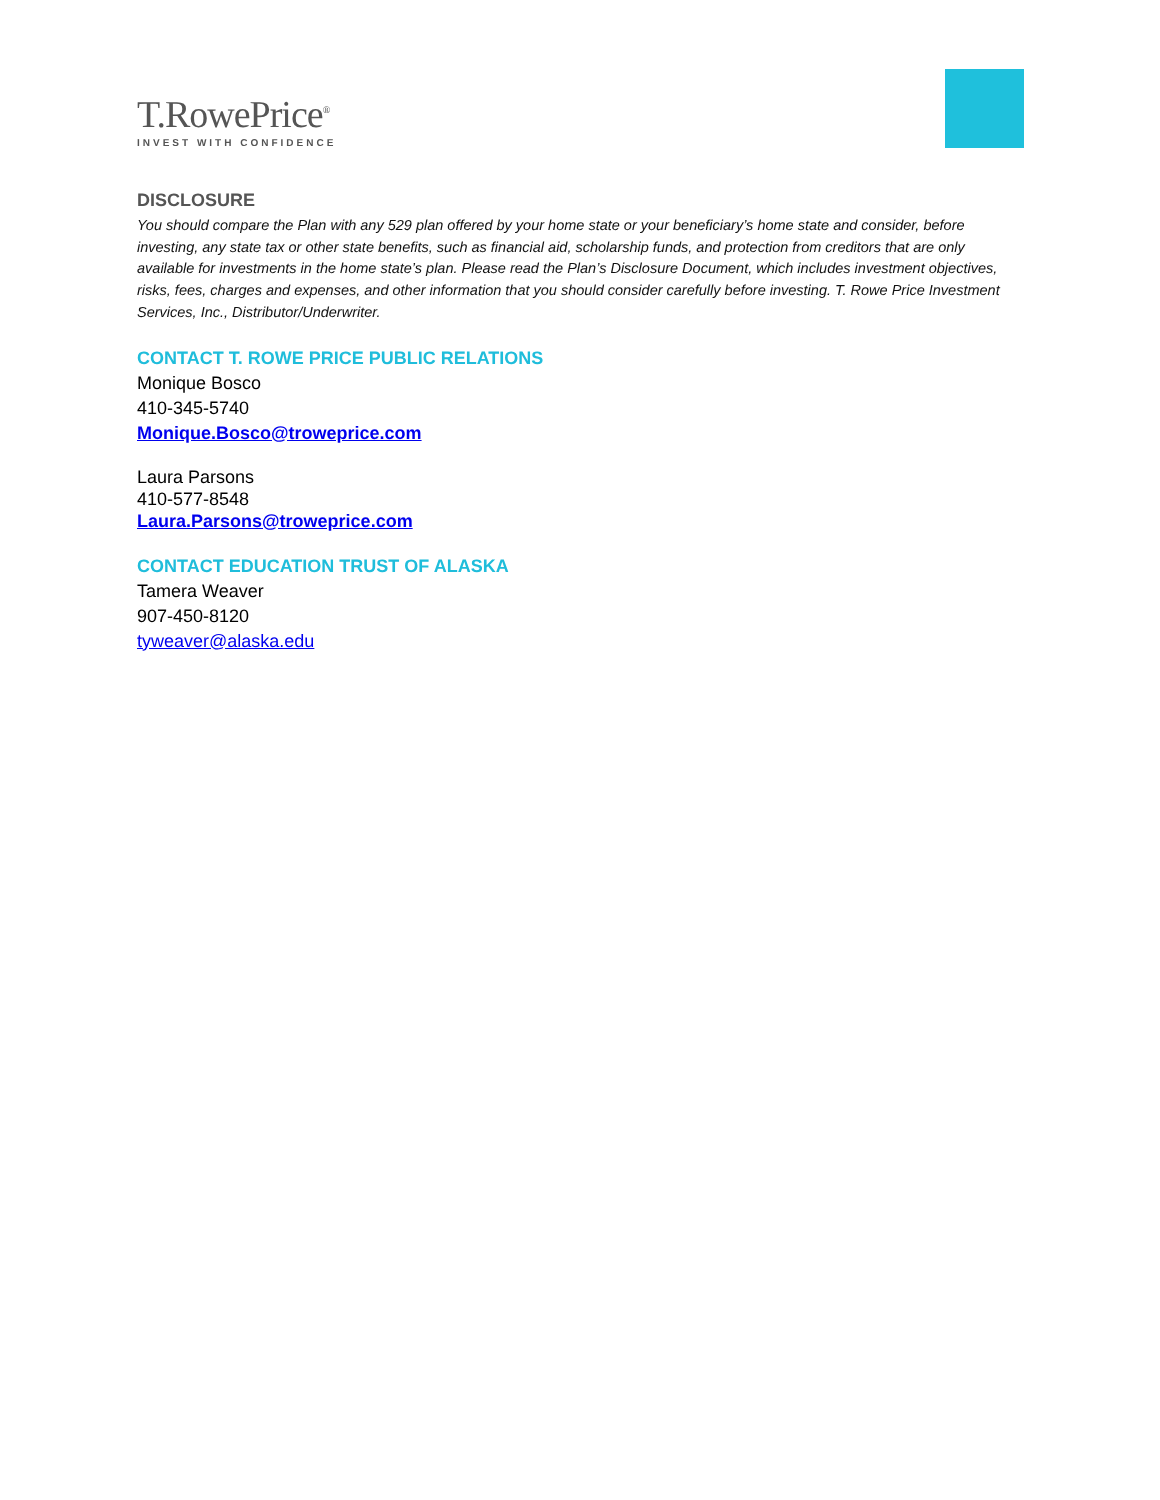T.RowePrice<sup>®</sup>
INVEST WITH CONFIDENCE
DISCLOSURE
You should compare the Plan with any 529 plan offered by your home state or your beneficiary’s home state and consider, before investing, any state tax or other state benefits, such as financial aid, scholarship funds, and protection from creditors that are only available for investments in the home state’s plan. Please read the Plan’s Disclosure Document, which includes investment objectives, risks, fees, charges and expenses, and other information that you should consider carefully before investing. T. Rowe Price Investment Services, Inc., Distributor/Underwriter.
CONTACT T. ROWE PRICE PUBLIC RELATIONS
Monique Bosco
410-345-5740
Monique.Bosco@troweprice.com
Laura Parsons
410-577-8548
Laura.Parsons@troweprice.com
CONTACT EDUCATION TRUST OF ALASKA
Tamera Weaver
907-450-8120
tyweaver@alaska.edu